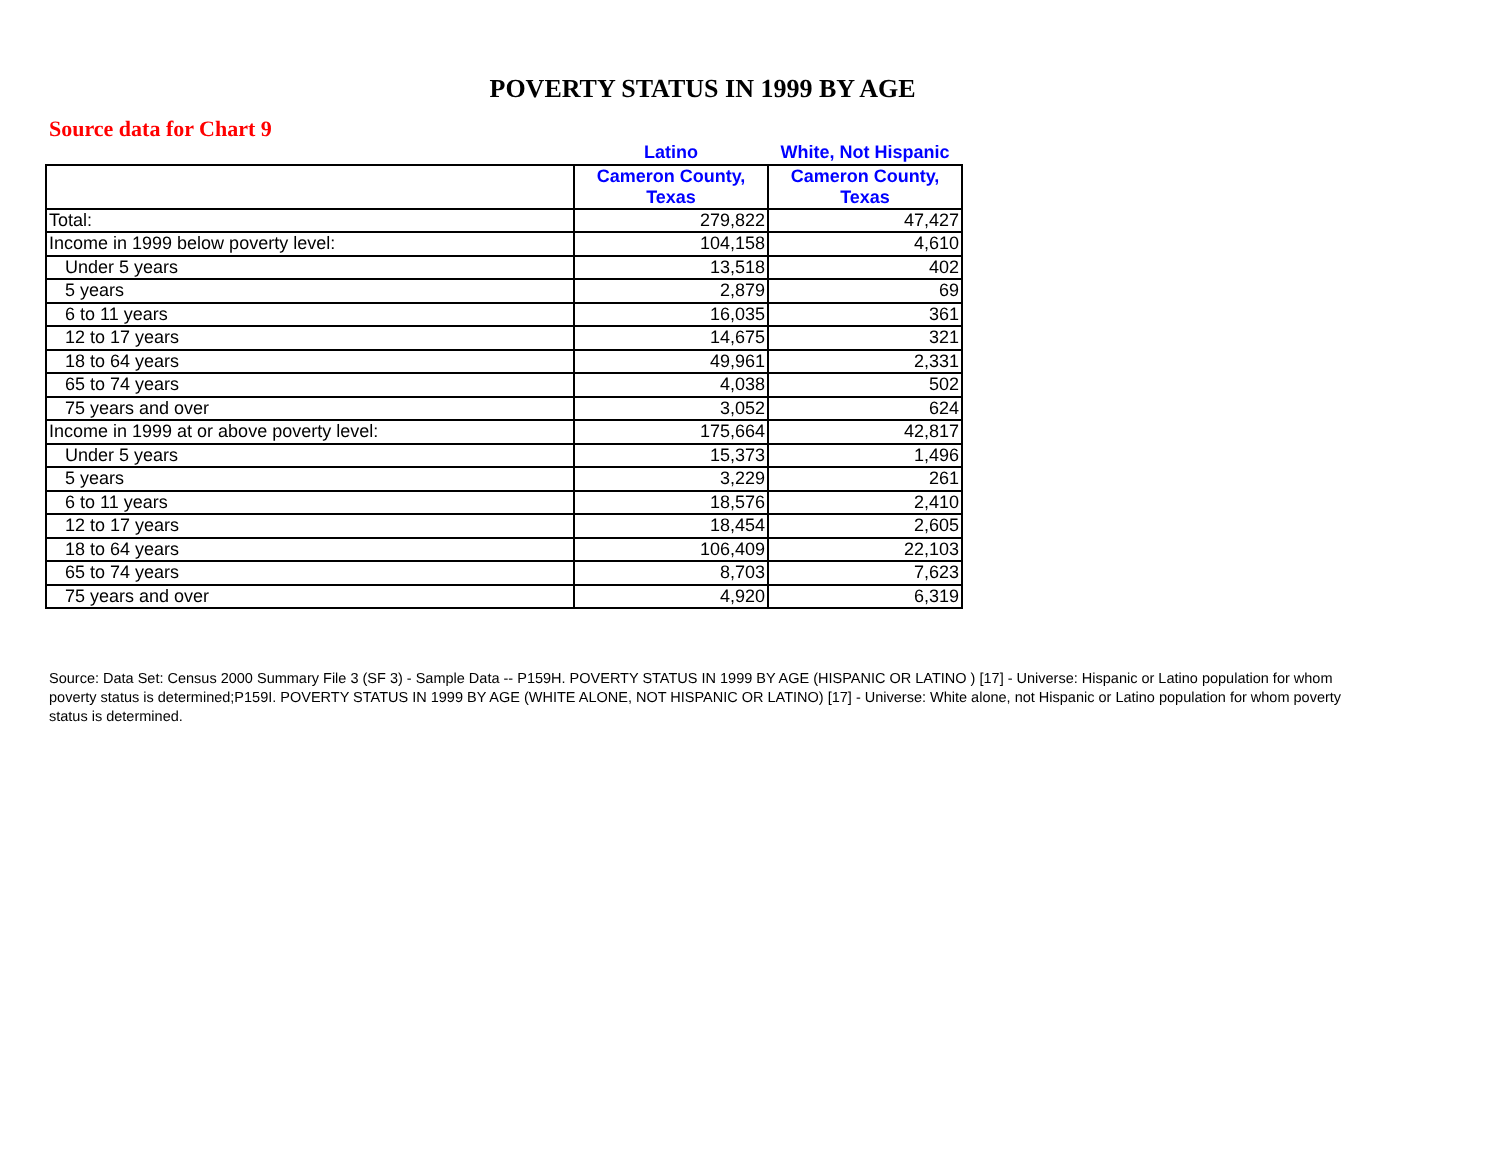POVERTY STATUS IN 1999 BY AGE
Source data for Chart 9
| | Latino | White, Not Hispanic |
| --- | --- | --- |
| | Cameron County, Texas | Cameron County, Texas |
| Total: | 279,822 | 47,427 |
| Income in 1999 below poverty level: | 104,158 | 4,610 |
| Under 5 years | 13,518 | 402 |
| 5 years | 2,879 | 69 |
| 6 to 11 years | 16,035 | 361 |
| 12 to 17 years | 14,675 | 321 |
| 18 to 64 years | 49,961 | 2,331 |
| 65 to 74 years | 4,038 | 502 |
| 75 years and over | 3,052 | 624 |
| Income in 1999 at or above poverty level: | 175,664 | 42,817 |
| Under 5 years | 15,373 | 1,496 |
| 5 years | 3,229 | 261 |
| 6 to 11 years | 18,576 | 2,410 |
| 12 to 17 years | 18,454 | 2,605 |
| 18 to 64 years | 106,409 | 22,103 |
| 65 to 74 years | 8,703 | 7,623 |
| 75 years and over | 4,920 | 6,319 |
Source: Data Set: Census 2000 Summary File 3 (SF 3) - Sample Data -- P159H. POVERTY STATUS IN 1999 BY AGE (HISPANIC OR LATINO ) [17] - Universe: Hispanic or Latino population for whom poverty status is determined;P159I. POVERTY STATUS IN 1999 BY AGE (WHITE ALONE, NOT HISPANIC OR LATINO) [17] - Universe: White alone, not Hispanic or Latino population for whom poverty status is determined.